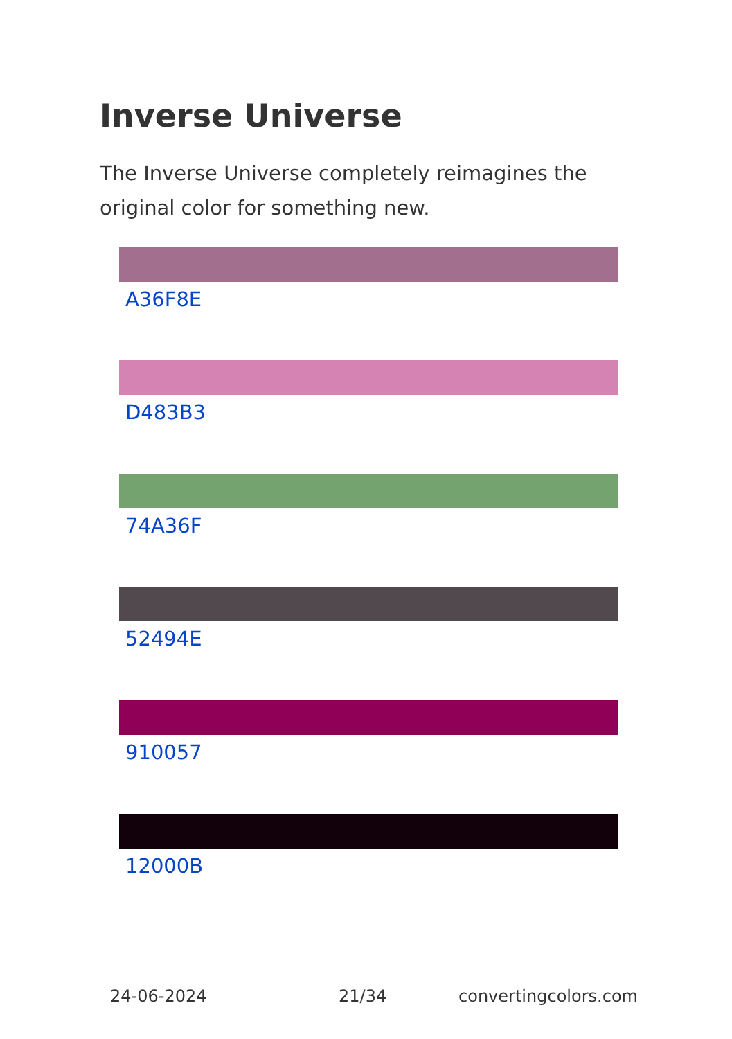Inverse Universe
The Inverse Universe completely reimagines the original color for something new.
A36F8E
D483B3
74A36F
52494E
910057
12000B
24-06-2024 21/34 convertingcolors.com